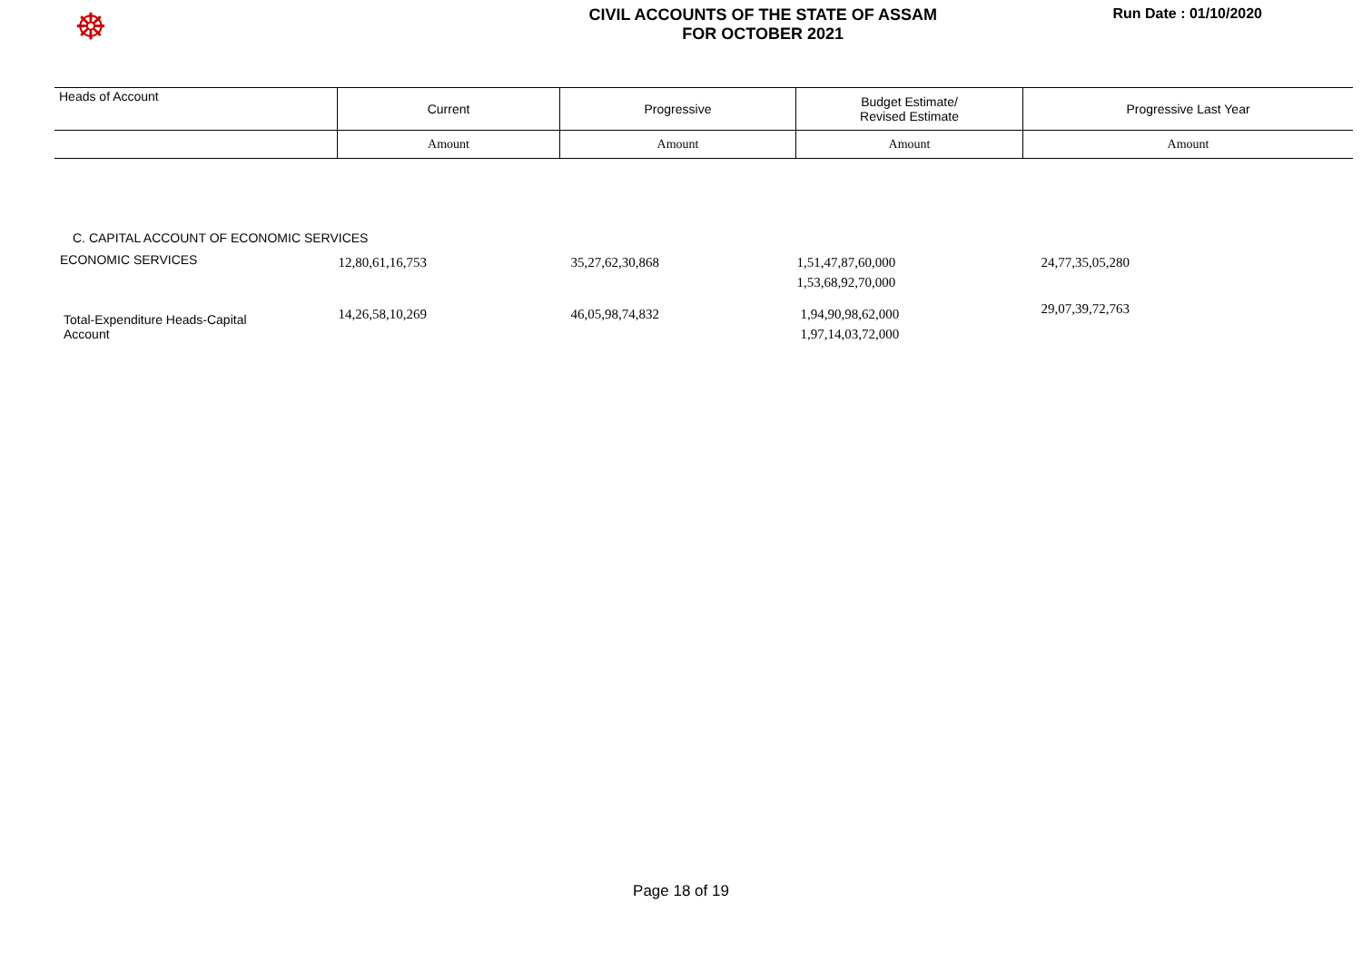☸
CIVIL ACCOUNTS OF THE STATE OF ASSAM
FOR OCTOBER 2021
Run Date : 01/10/2020
| Heads of Account | Current | Progressive | Budget Estimate/ Revised Estimate | Progressive Last Year |
| | Amount | Amount | Amount | Amount |
| C. CAPITAL ACCOUNT OF ECONOMIC SERVICES | | | | |
| ECONOMIC SERVICES | 12,80,61,16,753 | 35,27,62,30,868 | 1,51,47,87,60,000 1,53,68,92,70,000 | 24,77,35,05,280 |
| Total-Expenditure Heads-Capital Account | 14,26,58,10,269 | 46,05,98,74,832 | 1,94,90,98,62,000 1,97,14,03,72,000 | 29,07,39,72,763 |
Page 18 of 19